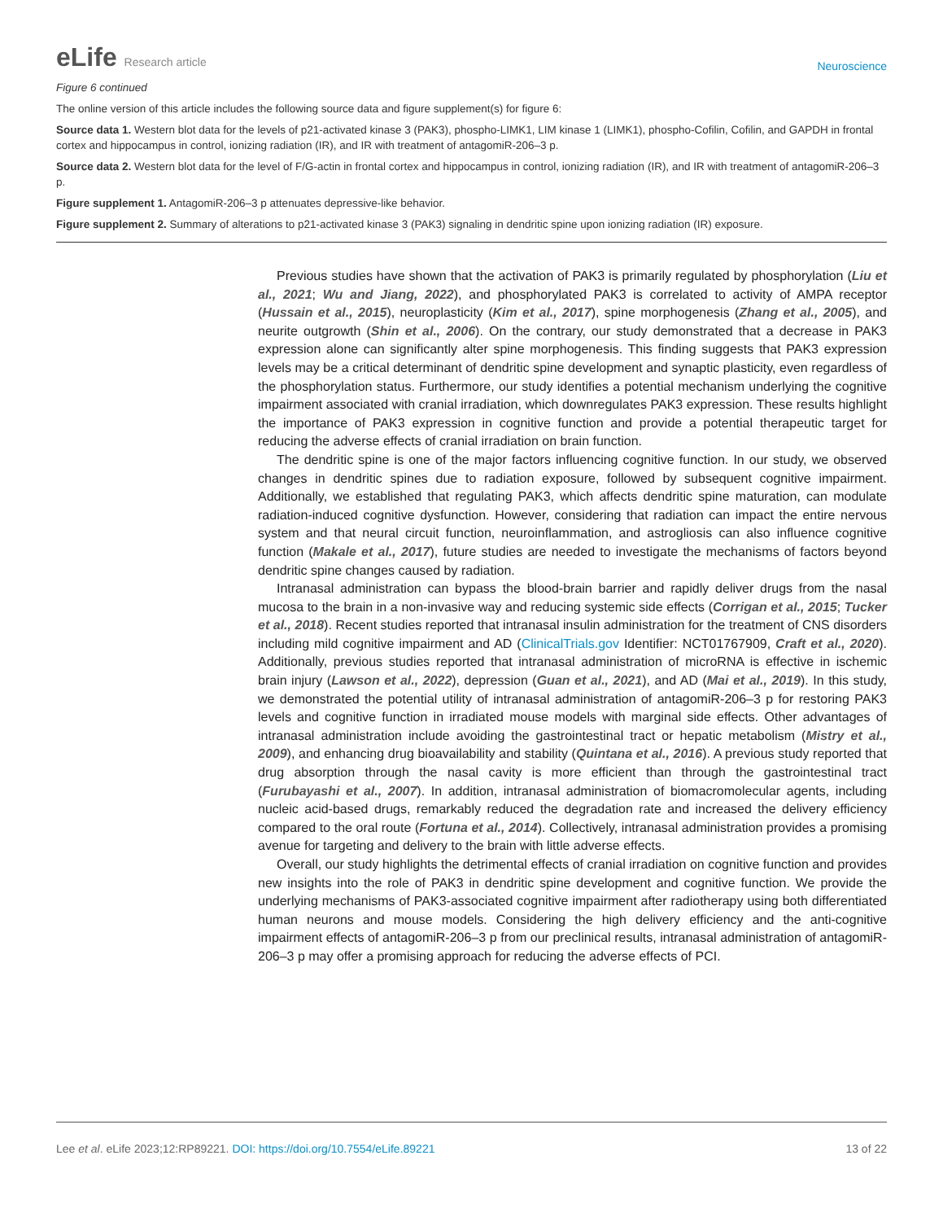eLife Research article
Neuroscience
Figure 6 continued
The online version of this article includes the following source data and figure supplement(s) for figure 6:
Source data 1. Western blot data for the levels of p21-activated kinase 3 (PAK3), phospho-LIMK1, LIM kinase 1 (LIMK1), phospho-Cofilin, Cofilin, and GAPDH in frontal cortex and hippocampus in control, ionizing radiation (IR), and IR with treatment of antagomiR-206–3 p.
Source data 2. Western blot data for the level of F/G-actin in frontal cortex and hippocampus in control, ionizing radiation (IR), and IR with treatment of antagomiR-206–3 p.
Figure supplement 1. AntagomiR-206–3 p attenuates depressive-like behavior.
Figure supplement 2. Summary of alterations to p21-activated kinase 3 (PAK3) signaling in dendritic spine upon ionizing radiation (IR) exposure.
Previous studies have shown that the activation of PAK3 is primarily regulated by phosphorylation (Liu et al., 2021; Wu and Jiang, 2022), and phosphorylated PAK3 is correlated to activity of AMPA receptor (Hussain et al., 2015), neuroplasticity (Kim et al., 2017), spine morphogenesis (Zhang et al., 2005), and neurite outgrowth (Shin et al., 2006). On the contrary, our study demonstrated that a decrease in PAK3 expression alone can significantly alter spine morphogenesis. This finding suggests that PAK3 expression levels may be a critical determinant of dendritic spine development and synaptic plasticity, even regardless of the phosphorylation status. Furthermore, our study identifies a potential mechanism underlying the cognitive impairment associated with cranial irradiation, which downregulates PAK3 expression. These results highlight the importance of PAK3 expression in cognitive function and provide a potential therapeutic target for reducing the adverse effects of cranial irradiation on brain function.
The dendritic spine is one of the major factors influencing cognitive function. In our study, we observed changes in dendritic spines due to radiation exposure, followed by subsequent cognitive impairment. Additionally, we established that regulating PAK3, which affects dendritic spine maturation, can modulate radiation-induced cognitive dysfunction. However, considering that radiation can impact the entire nervous system and that neural circuit function, neuroinflammation, and astrogliosis can also influence cognitive function (Makale et al., 2017), future studies are needed to investigate the mechanisms of factors beyond dendritic spine changes caused by radiation.
Intranasal administration can bypass the blood-brain barrier and rapidly deliver drugs from the nasal mucosa to the brain in a non-invasive way and reducing systemic side effects (Corrigan et al., 2015; Tucker et al., 2018). Recent studies reported that intranasal insulin administration for the treatment of CNS disorders including mild cognitive impairment and AD (ClinicalTrials.gov Identifier: NCT01767909, Craft et al., 2020). Additionally, previous studies reported that intranasal administration of microRNA is effective in ischemic brain injury (Lawson et al., 2022), depression (Guan et al., 2021), and AD (Mai et al., 2019). In this study, we demonstrated the potential utility of intranasal administration of antagomiR-206–3 p for restoring PAK3 levels and cognitive function in irradiated mouse models with marginal side effects. Other advantages of intranasal administration include avoiding the gastrointestinal tract or hepatic metabolism (Mistry et al., 2009), and enhancing drug bioavailability and stability (Quintana et al., 2016). A previous study reported that drug absorption through the nasal cavity is more efficient than through the gastrointestinal tract (Furubayashi et al., 2007). In addition, intranasal administration of biomacromolecular agents, including nucleic acid-based drugs, remarkably reduced the degradation rate and increased the delivery efficiency compared to the oral route (Fortuna et al., 2014). Collectively, intranasal administration provides a promising avenue for targeting and delivery to the brain with little adverse effects.
Overall, our study highlights the detrimental effects of cranial irradiation on cognitive function and provides new insights into the role of PAK3 in dendritic spine development and cognitive function. We provide the underlying mechanisms of PAK3-associated cognitive impairment after radiotherapy using both differentiated human neurons and mouse models. Considering the high delivery efficiency and the anti-cognitive impairment effects of antagomiR-206–3 p from our preclinical results, intranasal administration of antagomiR-206–3 p may offer a promising approach for reducing the adverse effects of PCI.
Lee et al. eLife 2023;12:RP89221. DOI: https://doi.org/10.7554/eLife.89221
13 of 22